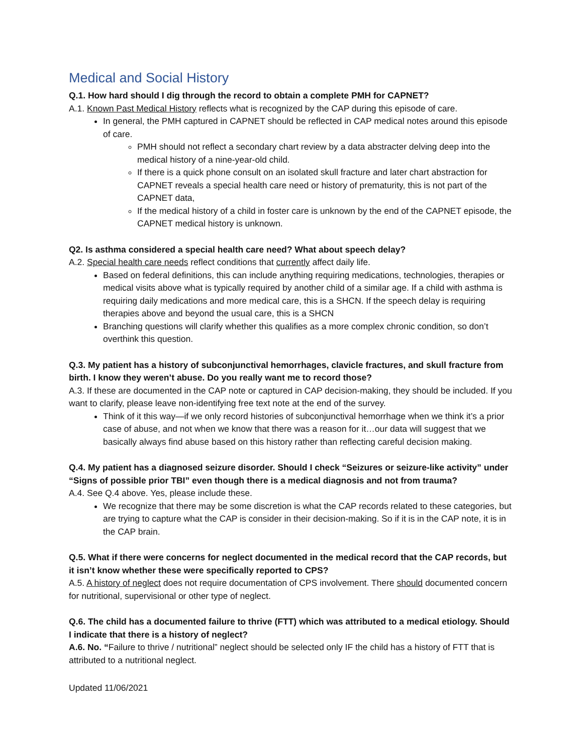Medical and Social History
Q.1. How hard should I dig through the record to obtain a complete PMH for CAPNET?
A.1. Known Past Medical History reflects what is recognized by the CAP during this episode of care.
In general, the PMH captured in CAPNET should be reflected in CAP medical notes around this episode of care.
PMH should not reflect a secondary chart review by a data abstracter delving deep into the medical history of a nine-year-old child.
If there is a quick phone consult on an isolated skull fracture and later chart abstraction for CAPNET reveals a special health care need or history of prematurity, this is not part of the CAPNET data,
If the medical history of a child in foster care is unknown by the end of the CAPNET episode, the CAPNET medical history is unknown.
Q2. Is asthma considered a special health care need? What about speech delay?
A.2. Special health care needs reflect conditions that currently affect daily life.
Based on federal definitions, this can include anything requiring medications, technologies, therapies or medical visits above what is typically required by another child of a similar age. If a child with asthma is requiring daily medications and more medical care, this is a SHCN. If the speech delay is requiring therapies above and beyond the usual care, this is a SHCN
Branching questions will clarify whether this qualifies as a more complex chronic condition, so don’t overthink this question.
Q.3. My patient has a history of subconjunctival hemorrhages, clavicle fractures, and skull fracture from birth. I know they weren’t abuse. Do you really want me to record those?
A.3. If these are documented in the CAP note or captured in CAP decision-making, they should be included. If you want to clarify, please leave non-identifying free text note at the end of the survey.
Think of it this way—if we only record histories of subconjunctival hemorrhage when we think it’s a prior case of abuse, and not when we know that there was a reason for it…our data will suggest that we basically always find abuse based on this history rather than reflecting careful decision making.
Q.4. My patient has a diagnosed seizure disorder. Should I check “Seizures or seizure-like activity” under “Signs of possible prior TBI” even though there is a medical diagnosis and not from trauma?
A.4. See Q.4 above. Yes, please include these.
We recognize that there may be some discretion is what the CAP records related to these categories, but are trying to capture what the CAP is consider in their decision-making. So if it is in the CAP note, it is in the CAP brain.
Q.5. What if there were concerns for neglect documented in the medical record that the CAP records, but it isn’t know whether these were specifically reported to CPS?
A.5. A history of neglect does not require documentation of CPS involvement. There should documented concern for nutritional, supervisional or other type of neglect.
Q.6. The child has a documented failure to thrive (FTT) which was attributed to a medical etiology. Should I indicate that there is a history of neglect?
A.6. No. “Failure to thrive / nutritional” neglect should be selected only IF the child has a history of FTT that is attributed to a nutritional neglect.
Updated 11/06/2021